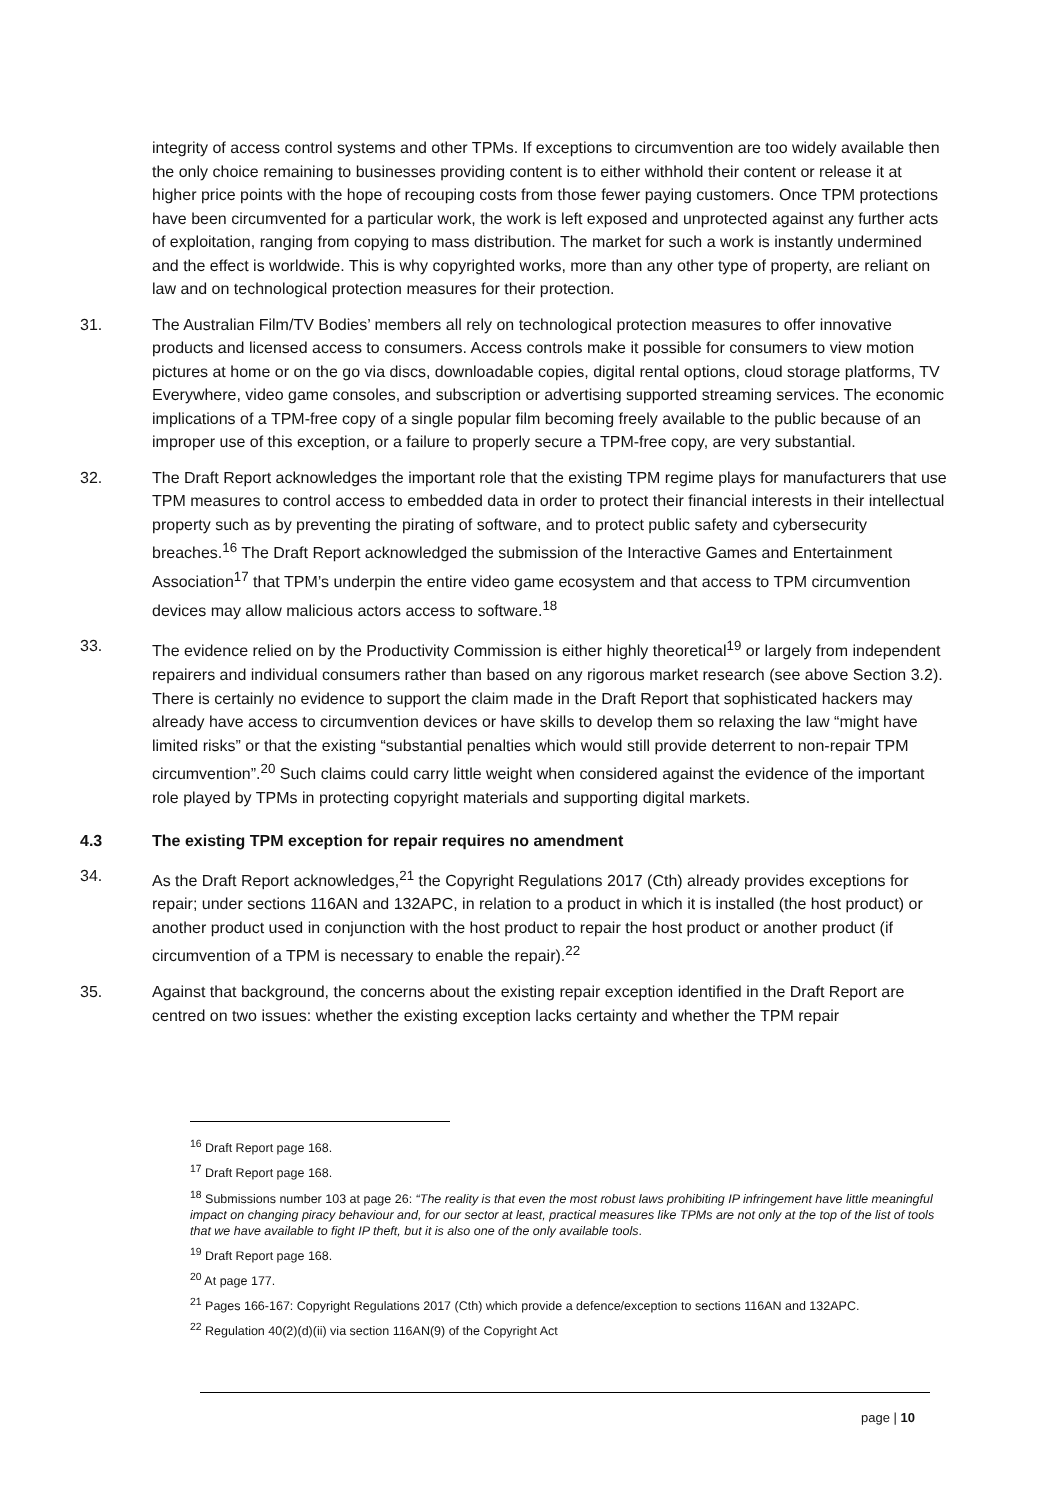integrity of access control systems and other TPMs. If exceptions to circumvention are too widely available then the only choice remaining to businesses providing content is to either withhold their content or release it at higher price points with the hope of recouping costs from those fewer paying customers. Once TPM protections have been circumvented for a particular work, the work is left exposed and unprotected against any further acts of exploitation, ranging from copying to mass distribution. The market for such a work is instantly undermined and the effect is worldwide. This is why copyrighted works, more than any other type of property, are reliant on law and on technological protection measures for their protection.
31. The Australian Film/TV Bodies’ members all rely on technological protection measures to offer innovative products and licensed access to consumers. Access controls make it possible for consumers to view motion pictures at home or on the go via discs, downloadable copies, digital rental options, cloud storage platforms, TV Everywhere, video game consoles, and subscription or advertising supported streaming services. The economic implications of a TPM-free copy of a single popular film becoming freely available to the public because of an improper use of this exception, or a failure to properly secure a TPM-free copy, are very substantial.
32. The Draft Report acknowledges the important role that the existing TPM regime plays for manufacturers that use TPM measures to control access to embedded data in order to protect their financial interests in their intellectual property such as by preventing the pirating of software, and to protect public safety and cybersecurity breaches.<sup>16</sup> The Draft Report acknowledged the submission of the Interactive Games and Entertainment Association<sup>17</sup> that TPM’s underpin the entire video game ecosystem and that access to TPM circumvention devices may allow malicious actors access to software.<sup>18</sup>
33. The evidence relied on by the Productivity Commission is either highly theoretical<sup>19</sup> or largely from independent repairers and individual consumers rather than based on any rigorous market research (see above Section 3.2). There is certainly no evidence to support the claim made in the Draft Report that sophisticated hackers may already have access to circumvention devices or have skills to develop them so relaxing the law “might have limited risks” or that the existing “substantial penalties which would still provide deterrent to non-repair TPM circumvention”.<sup>20</sup> Such claims could carry little weight when considered against the evidence of the important role played by TPMs in protecting copyright materials and supporting digital markets.
4.3 The existing TPM exception for repair requires no amendment
34. As the Draft Report acknowledges,<sup>21</sup> the Copyright Regulations 2017 (Cth) already provides exceptions for repair; under sections 116AN and 132APC, in relation to a product in which it is installed (the host product) or another product used in conjunction with the host product to repair the host product or another product (if circumvention of a TPM is necessary to enable the repair).<sup>22</sup>
35. Against that background, the concerns about the existing repair exception identified in the Draft Report are centred on two issues: whether the existing exception lacks certainty and whether the TPM repair
<sup>16</sup> Draft Report page 168.
<sup>17</sup> Draft Report page 168.
<sup>18</sup> Submissions number 103 at page 26: “The reality is that even the most robust laws prohibiting IP infringement have little meaningful impact on changing piracy behaviour and, for our sector at least, practical measures like TPMs are not only at the top of the list of tools that we have available to fight IP theft, but it is also one of the only available tools.
<sup>19</sup> Draft Report page 168.
<sup>20</sup> At page 177.
<sup>21</sup> Pages 166-167: Copyright Regulations 2017 (Cth) which provide a defence/exception to sections 116AN and 132APC.
<sup>22</sup> Regulation 40(2)(d)(ii) via section 116AN(9) of the Copyright Act
page | 10